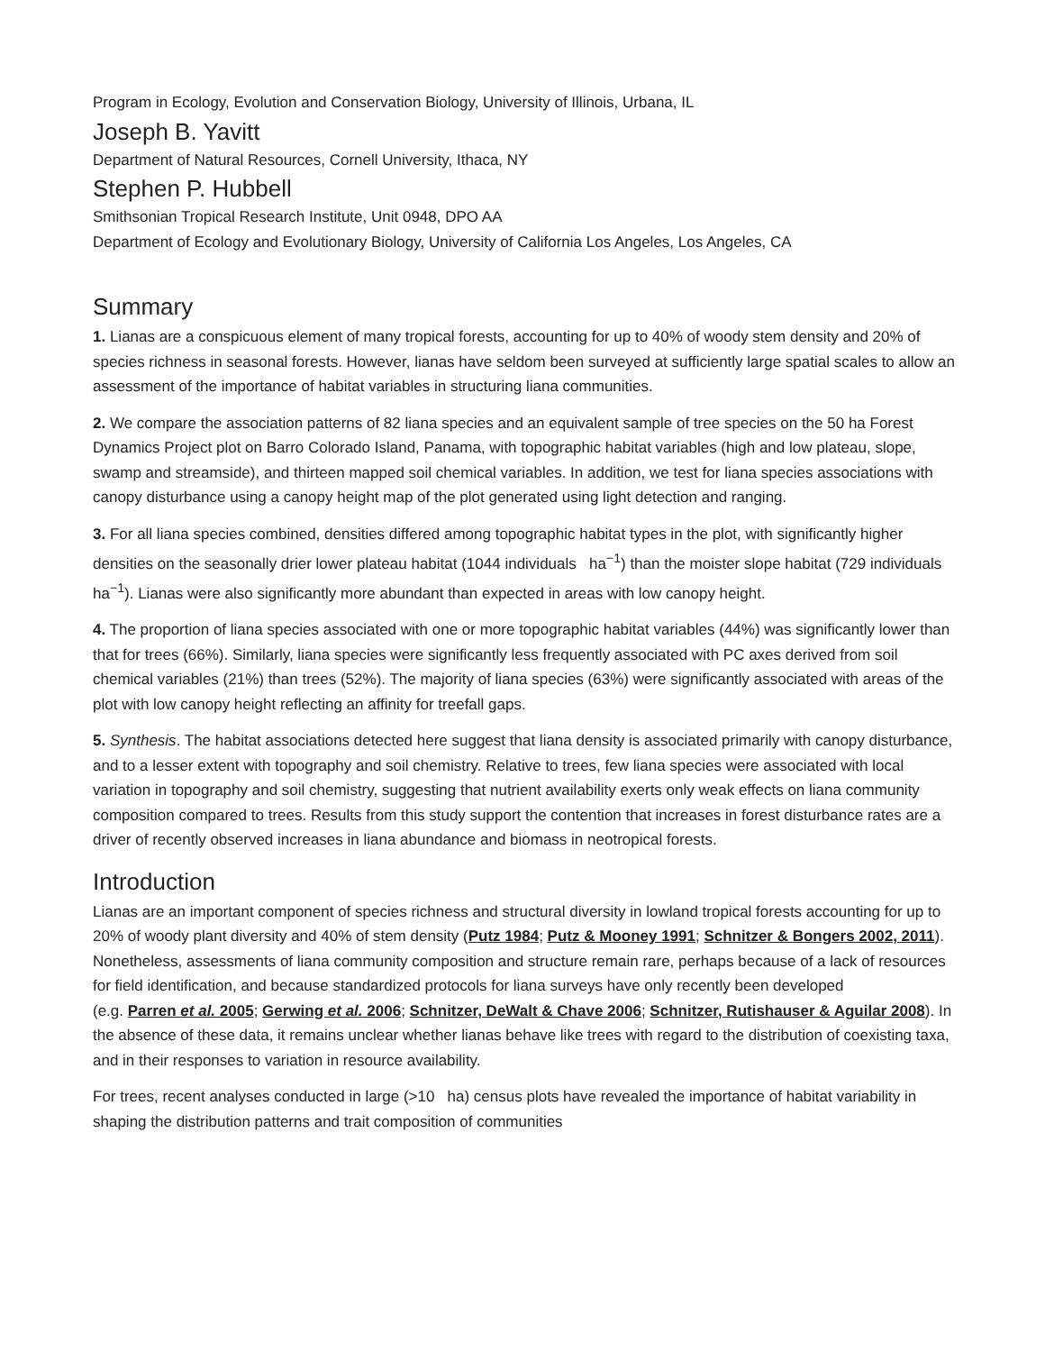Program in Ecology, Evolution and Conservation Biology, University of Illinois, Urbana, IL
Joseph B. Yavitt
Department of Natural Resources, Cornell University, Ithaca, NY
Stephen P. Hubbell
Smithsonian Tropical Research Institute, Unit 0948, DPO AA
Department of Ecology and Evolutionary Biology, University of California Los Angeles, Los Angeles, CA
Summary
1. Lianas are a conspicuous element of many tropical forests, accounting for up to 40% of woody stem density and 20% of species richness in seasonal forests. However, lianas have seldom been surveyed at sufficiently large spatial scales to allow an assessment of the importance of habitat variables in structuring liana communities.
2. We compare the association patterns of 82 liana species and an equivalent sample of tree species on the 50 ha Forest Dynamics Project plot on Barro Colorado Island, Panama, with topographic habitat variables (high and low plateau, slope, swamp and streamside), and thirteen mapped soil chemical variables. In addition, we test for liana species associations with canopy disturbance using a canopy height map of the plot generated using light detection and ranging.
3. For all liana species combined, densities differed among topographic habitat types in the plot, with significantly higher densities on the seasonally drier lower plateau habitat (1044 individuals ha<sup>−1</sup>) than the moister slope habitat (729 individuals ha<sup>−1</sup>). Lianas were also significantly more abundant than expected in areas with low canopy height.
4. The proportion of liana species associated with one or more topographic habitat variables (44%) was significantly lower than that for trees (66%). Similarly, liana species were significantly less frequently associated with PC axes derived from soil chemical variables (21%) than trees (52%). The majority of liana species (63%) were significantly associated with areas of the plot with low canopy height reflecting an affinity for treefall gaps.
5. Synthesis. The habitat associations detected here suggest that liana density is associated primarily with canopy disturbance, and to a lesser extent with topography and soil chemistry. Relative to trees, few liana species were associated with local variation in topography and soil chemistry, suggesting that nutrient availability exerts only weak effects on liana community composition compared to trees. Results from this study support the contention that increases in forest disturbance rates are a driver of recently observed increases in liana abundance and biomass in neotropical forests.
Introduction
Lianas are an important component of species richness and structural diversity in lowland tropical forests accounting for up to 20% of woody plant diversity and 40% of stem density (Putz 1984; Putz & Mooney 1991; Schnitzer & Bongers 2002, 2011). Nonetheless, assessments of liana community composition and structure remain rare, perhaps because of a lack of resources for field identification, and because standardized protocols for liana surveys have only recently been developed
(e.g. Parren et al. 2005; Gerwing et al. 2006; Schnitzer, DeWalt & Chave 2006; Schnitzer, Rutishauser & Aguilar 2008). In the absence of these data, it remains unclear whether lianas behave like trees with regard to the distribution of coexisting taxa, and in their responses to variation in resource availability.
For trees, recent analyses conducted in large (>10 ha) census plots have revealed the importance of habitat variability in shaping the distribution patterns and trait composition of communities